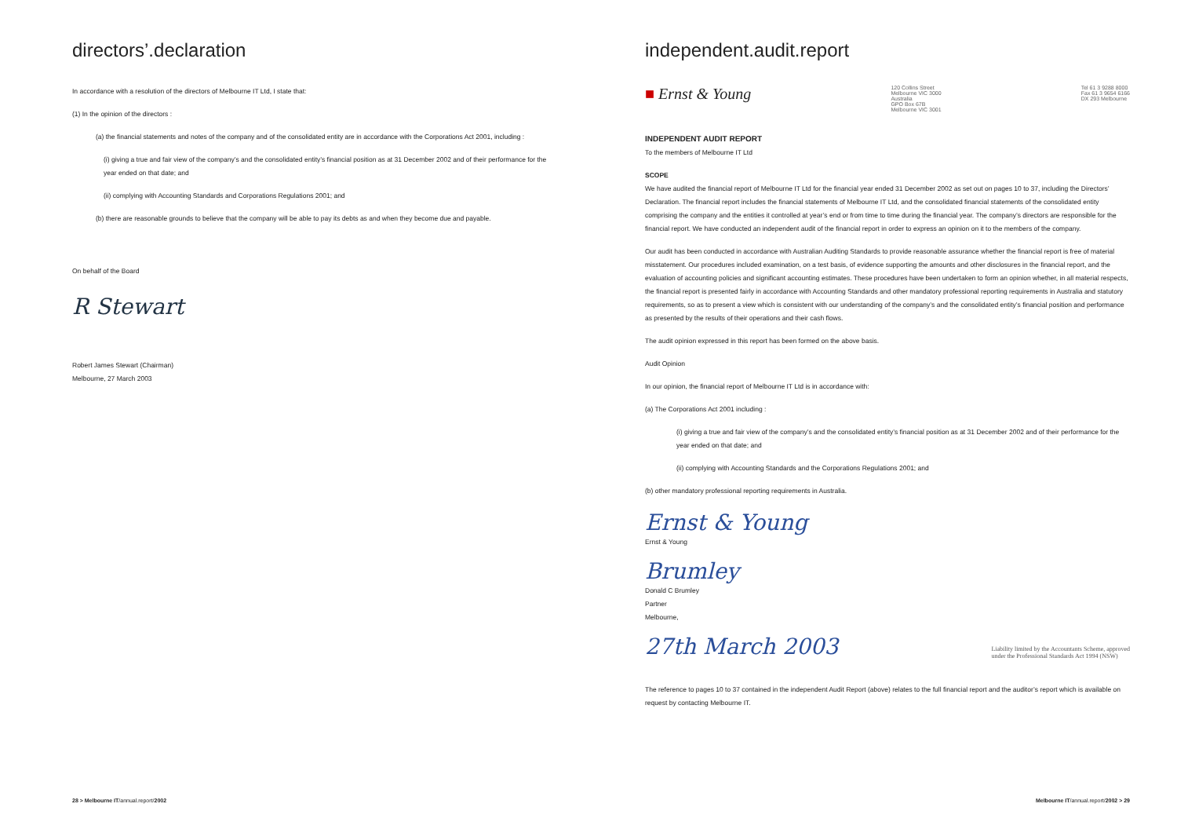directors’.declaration
In accordance with a resolution of the directors of Melbourne IT Ltd, I state that:
(1) In the opinion of the directors :
(a) the financial statements and notes of the company and of the consolidated entity are in accordance with the Corporations Act 2001, including :
(i) giving a true and fair view of the company’s and the consolidated entity’s financial position as at 31 December 2002 and of their performance for the year ended on that date; and
(ii) complying with Accounting Standards and Corporations Regulations 2001; and
(b) there are reasonable grounds to believe that the company will be able to pay its debts as and when they become due and payable.
On behalf of the Board
R Stewart
Robert James Stewart (Chairman)
Melbourne, 27 March 2003
28 > Melbourne IT/annual.report/2002
independent.audit.report
■ Ernst & Young 120 Collins Street
Melbourne VIC 3000
Australia
GPO Box 67B
Melbourne VIC 3001 Tel 61 3 9288 8000
Fax 61 3 9654 6166
DX 293 Melbourne
INDEPENDENT AUDIT REPORT
To the members of Melbourne IT Ltd
SCOPE
We have audited the financial report of Melbourne IT Ltd for the financial year ended 31 December 2002 as set out on pages 10 to 37, including the Directors’ Declaration. The financial report includes the financial statements of Melbourne IT Ltd, and the consolidated financial statements of the consolidated entity comprising the company and the entities it controlled at year’s end or from time to time during the financial year. The company’s directors are responsible for the financial report. We have conducted an independent audit of the financial report in order to express an opinion on it to the members of the company.
Our audit has been conducted in accordance with Australian Auditing Standards to provide reasonable assurance whether the financial report is free of material misstatement. Our procedures included examination, on a test basis, of evidence supporting the amounts and other disclosures in the financial report, and the evaluation of accounting policies and significant accounting estimates. These procedures have been undertaken to form an opinion whether, in all material respects, the financial report is presented fairly in accordance with Accounting Standards and other mandatory professional reporting requirements in Australia and statutory requirements, so as to present a view which is consistent with our understanding of the company’s and the consolidated entity’s financial position and performance as presented by the results of their operations and their cash flows.
The audit opinion expressed in this report has been formed on the above basis.
Audit Opinion
In our opinion, the financial report of Melbourne IT Ltd is in accordance with:
(a) The Corporations Act 2001 including :
(i) giving a true and fair view of the company’s and the consolidated entity’s financial position as at 31 December 2002 and of their performance for the year ended on that date; and
(ii) complying with Accounting Standards and the Corporations Regulations 2001; and
(b) other mandatory professional reporting requirements in Australia.
Ernst & Young
Ernst & Young
Brumley
Donald C Brumley
Partner
Melbourne,
27th March 2003 Liability limited by the Accountants Scheme, approved
under the Professional Standards Act 1994 (NSW)
The reference to pages 10 to 37 contained in the independent Audit Report (above) relates to the full financial report and the auditor’s report which is available on request by contacting Melbourne IT.
Melbourne IT/annual.report/2002 > 29